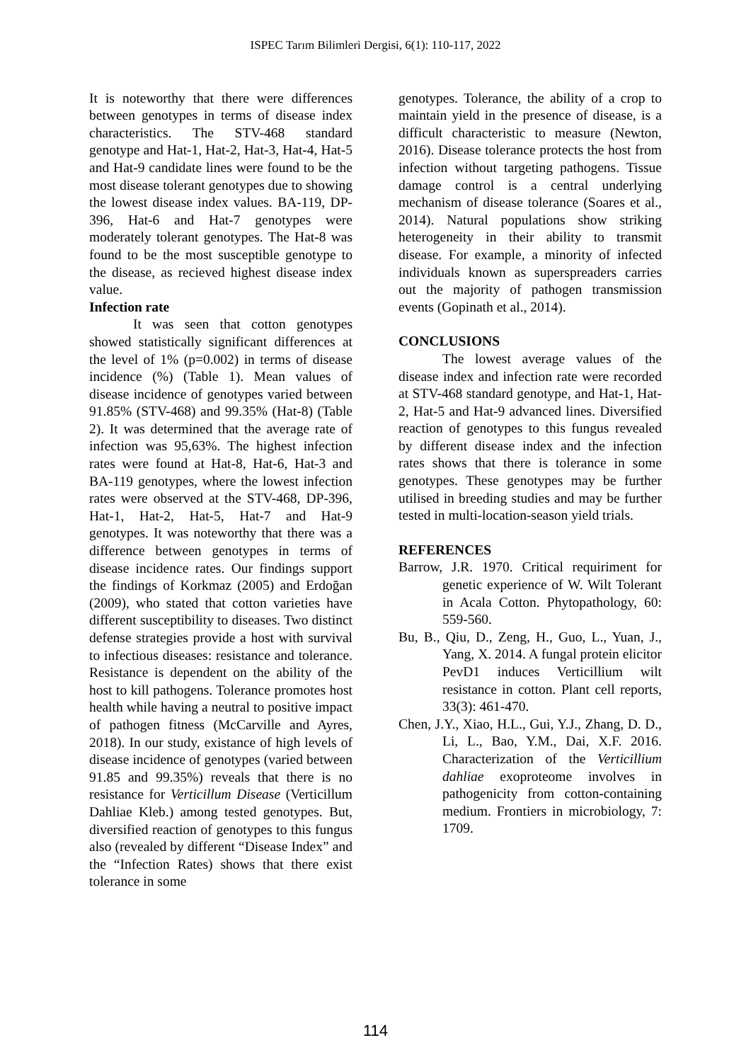ISPEC Tarım Bilimleri Dergisi, 6(1): 110-117, 2022
It is noteworthy that there were differences between genotypes in terms of disease index characteristics. The STV-468 standard genotype and Hat-1, Hat-2, Hat-3, Hat-4, Hat-5 and Hat-9 candidate lines were found to be the most disease tolerant genotypes due to showing the lowest disease index values. BA-119, DP-396, Hat-6 and Hat-7 genotypes were moderately tolerant genotypes. The Hat-8 was found to be the most susceptible genotype to the disease, as recieved highest disease index value.
Infection rate
It was seen that cotton genotypes showed statistically significant differences at the level of 1% (p=0.002) in terms of disease incidence (%) (Table 1). Mean values of disease incidence of genotypes varied between 91.85% (STV-468) and 99.35% (Hat-8) (Table 2). It was determined that the average rate of infection was 95,63%. The highest infection rates were found at Hat-8, Hat-6, Hat-3 and BA-119 genotypes, where the lowest infection rates were observed at the STV-468, DP-396, Hat-1, Hat-2, Hat-5, Hat-7 and Hat-9 genotypes. It was noteworthy that there was a difference between genotypes in terms of disease incidence rates. Our findings support the findings of Korkmaz (2005) and Erdoğan (2009), who stated that cotton varieties have different susceptibility to diseases. Two distinct defense strategies provide a host with survival to infectious diseases: resistance and tolerance. Resistance is dependent on the ability of the host to kill pathogens. Tolerance promotes host health while having a neutral to positive impact of pathogen fitness (McCarville and Ayres, 2018). In our study, existance of high levels of disease incidence of genotypes (varied between 91.85 and 99.35%) reveals that there is no resistance for Verticillum Disease (Verticillum Dahliae Kleb.) among tested genotypes. But, diversified reaction of genotypes to this fungus also (revealed by different “Disease Index” and the “Infection Rates) shows that there exist tolerance in some
genotypes. Tolerance, the ability of a crop to maintain yield in the presence of disease, is a difficult characteristic to measure (Newton, 2016). Disease tolerance protects the host from infection without targeting pathogens. Tissue damage control is a central underlying mechanism of disease tolerance (Soares et al., 2014). Natural populations show striking heterogeneity in their ability to transmit disease. For example, a minority of infected individuals known as superspreaders carries out the majority of pathogen transmission events (Gopinath et al., 2014).
CONCLUSIONS
The lowest average values of the disease index and infection rate were recorded at STV-468 standard genotype, and Hat-1, Hat-2, Hat-5 and Hat-9 advanced lines. Diversified reaction of genotypes to this fungus revealed by different disease index and the infection rates shows that there is tolerance in some genotypes. These genotypes may be further utilised in breeding studies and may be further tested in multi-location-season yield trials.
REFERENCES
Barrow, J.R. 1970. Critical requiriment for genetic experience of W. Wilt Tolerant in Acala Cotton. Phytopathology, 60: 559-560.
Bu, B., Qiu, D., Zeng, H., Guo, L., Yuan, J., Yang, X. 2014. A fungal protein elicitor PevD1 induces Verticillium wilt resistance in cotton. Plant cell reports, 33(3): 461-470.
Chen, J.Y., Xiao, H.L., Gui, Y.J., Zhang, D. D., Li, L., Bao, Y.M., Dai, X.F. 2016. Characterization of the Verticillium dahliae exoproteome involves in pathogenicity from cotton-containing medium. Frontiers in microbiology, 7: 1709.
114